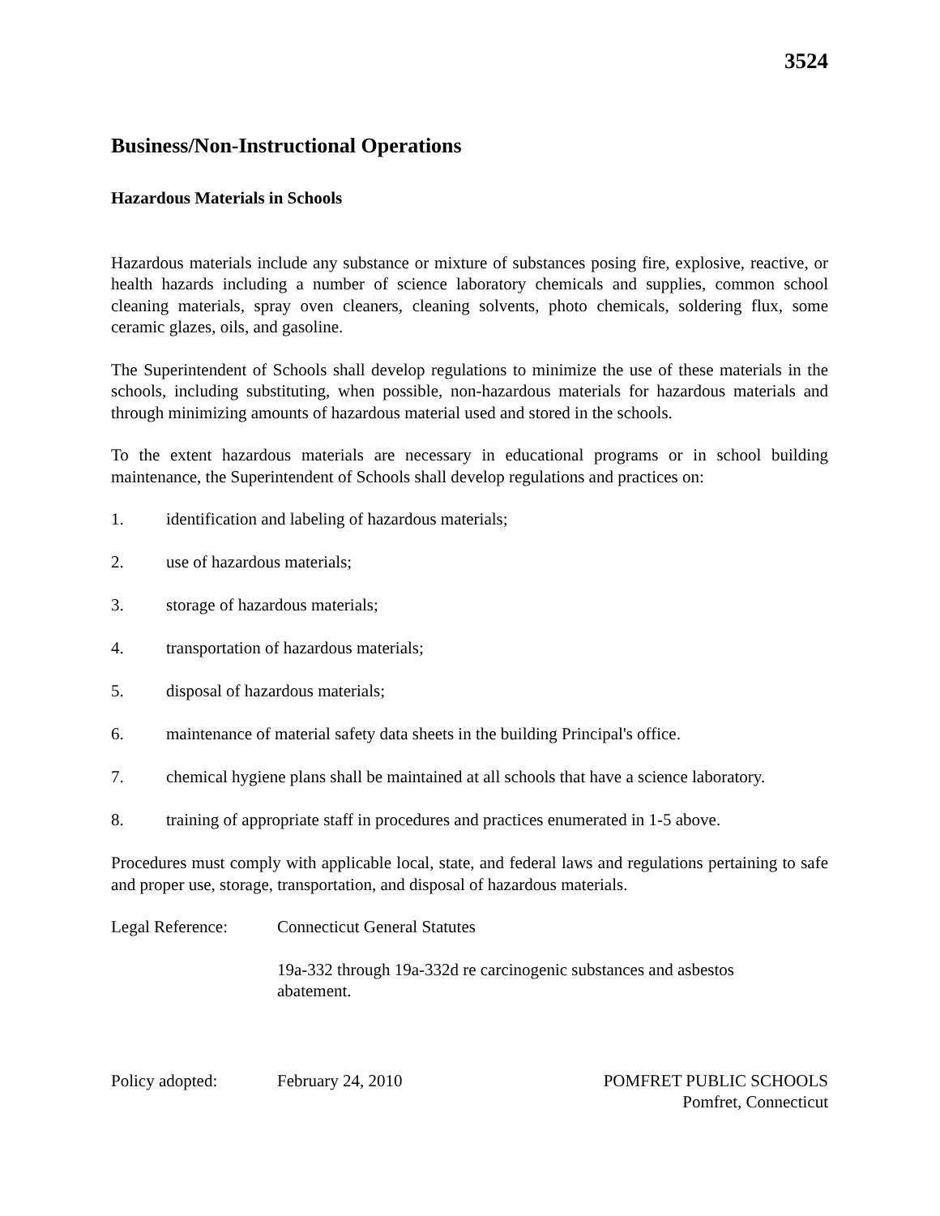3524
Business/Non-Instructional Operations
Hazardous Materials in Schools
Hazardous materials include any substance or mixture of substances posing fire, explosive, reactive, or health hazards including a number of science laboratory chemicals and supplies, common school cleaning materials, spray oven cleaners, cleaning solvents, photo chemicals, soldering flux, some ceramic glazes, oils, and gasoline.
The Superintendent of Schools shall develop regulations to minimize the use of these materials in the schools, including substituting, when possible, non-hazardous materials for hazardous materials and through minimizing amounts of hazardous material used and stored in the schools.
To the extent hazardous materials are necessary in educational programs or in school building maintenance, the Superintendent of Schools shall develop regulations and practices on:
1. identification and labeling of hazardous materials;
2. use of hazardous materials;
3. storage of hazardous materials;
4. transportation of hazardous materials;
5. disposal of hazardous materials;
6. maintenance of material safety data sheets in the building Principal's office.
7. chemical hygiene plans shall be maintained at all schools that have a science laboratory.
8. training of appropriate staff in procedures and practices enumerated in 1-5 above.
Procedures must comply with applicable local, state, and federal laws and regulations pertaining to safe and proper use, storage, transportation, and disposal of hazardous materials.
Legal Reference: Connecticut General Statutes
19a-332 through 19a-332d re carcinogenic substances and asbestos
abatement.
Policy adopted: February 24, 2010 POMFRET PUBLIC SCHOOLS
Pomfret, Connecticut